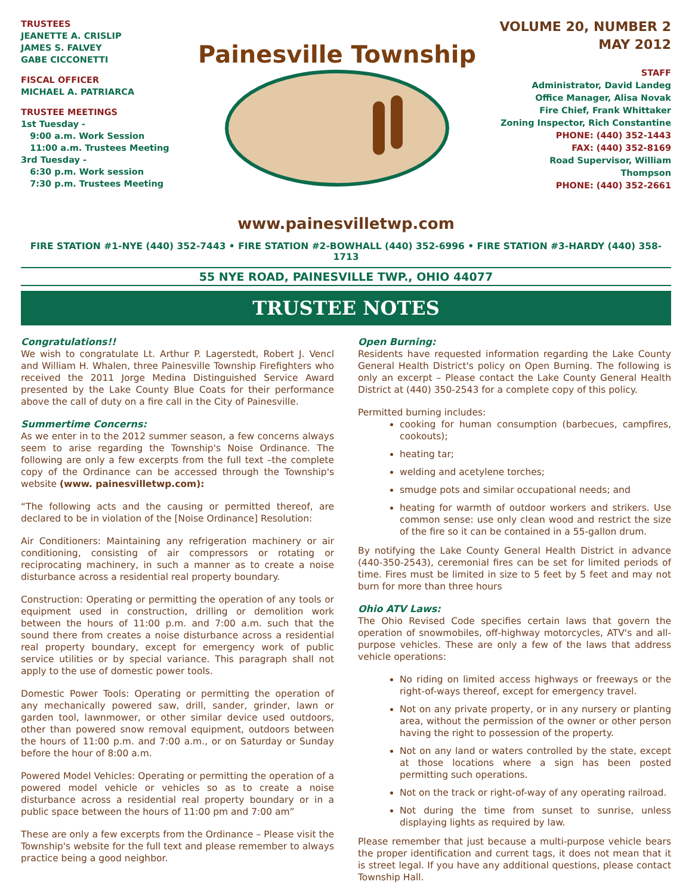TRUSTEES
JEANETTE A. CRISLIP
JAMES S. FALVEY
GABE CICCONETTI
FISCAL OFFICER
MICHAEL A. PATRIARCA
TRUSTEE MEETINGS
1st Tuesday -
9:00 a.m. Work Session
11:00 a.m. Trustees Meeting
3rd Tuesday -
6:30 p.m. Work session
7:30 p.m. Trustees Meeting
Painesville Township
VOLUME 20, NUMBER 2
MAY 2012
STAFF
Administrator, David Landeg
Office Manager, Alisa Novak
Fire Chief, Frank Whittaker
Zoning Inspector, Rich Constantine
PHONE: (440) 352-1443
FAX: (440) 352-8169
Road Supervisor, William Thompson
PHONE: (440) 352-2661
www.painesvilletwp.com
FIRE STATION #1-NYE (440) 352-7443 • FIRE STATION #2-BOWHALL (440) 352-6996 • FIRE STATION #3-HARDY (440) 358-1713
55 NYE ROAD, PAINESVILLE TWP., OHIO 44077
TRUSTEE NOTES
Congratulations!!
We wish to congratulate Lt. Arthur P. Lagerstedt, Robert J. Vencl and William H. Whalen, three Painesville Township Firefighters who received the 2011 Jorge Medina Distinguished Service Award presented by the Lake County Blue Coats for their performance above the call of duty on a fire call in the City of Painesville.
Summertime Concerns:
As we enter in to the 2012 summer season, a few concerns always seem to arise regarding the Township's Noise Ordinance. The following are only a few excerpts from the full text –the complete copy of the Ordinance can be accessed through the Township's website (www. painesvilletwp.com):
“The following acts and the causing or permitted thereof, are declared to be in violation of the [Noise Ordinance] Resolution:
Air Conditioners: Maintaining any refrigeration machinery or air conditioning, consisting of air compressors or rotating or reciprocating machinery, in such a manner as to create a noise disturbance across a residential real property boundary.
Construction: Operating or permitting the operation of any tools or equipment used in construction, drilling or demolition work between the hours of 11:00 p.m. and 7:00 a.m. such that the sound there from creates a noise disturbance across a residential real property boundary, except for emergency work of public service utilities or by special variance. This paragraph shall not apply to the use of domestic power tools.
Domestic Power Tools: Operating or permitting the operation of any mechanically powered saw, drill, sander, grinder, lawn or garden tool, lawnmower, or other similar device used outdoors, other than powered snow removal equipment, outdoors between the hours of 11:00 p.m. and 7:00 a.m., or on Saturday or Sunday before the hour of 8:00 a.m.
Powered Model Vehicles: Operating or permitting the operation of a powered model vehicle or vehicles so as to create a noise disturbance across a residential real property boundary or in a public space between the hours of 11:00 pm and 7:00 am”
These are only a few excerpts from the Ordinance – Please visit the Township's website for the full text and please remember to always practice being a good neighbor.
Open Burning:
Residents have requested information regarding the Lake County General Health District's policy on Open Burning. The following is only an excerpt – Please contact the Lake County General Health District at (440) 350-2543 for a complete copy of this policy.
Permitted burning includes:
cooking for human consumption (barbecues, campfires, cookouts);
heating tar;
welding and acetylene torches;
smudge pots and similar occupational needs; and
heating for warmth of outdoor workers and strikers. Use common sense: use only clean wood and restrict the size of the fire so it can be contained in a 55-gallon drum.
By notifying the Lake County General Health District in advance (440-350-2543), ceremonial fires can be set for limited periods of time. Fires must be limited in size to 5 feet by 5 feet and may not burn for more than three hours
Ohio ATV Laws:
The Ohio Revised Code specifies certain laws that govern the operation of snowmobiles, off-highway motorcycles, ATV's and all-purpose vehicles. These are only a few of the laws that address vehicle operations:
No riding on limited access highways or freeways or the right-of-ways thereof, except for emergency travel.
Not on any private property, or in any nursery or planting area, without the permission of the owner or other person having the right to possession of the property.
Not on any land or waters controlled by the state, except at those locations where a sign has been posted permitting such operations.
Not on the track or right-of-way of any operating railroad.
Not during the time from sunset to sunrise, unless displaying lights as required by law.
Please remember that just because a multi-purpose vehicle bears the proper identification and current tags, it does not mean that it is street legal. If you have any additional questions, please contact Township Hall.